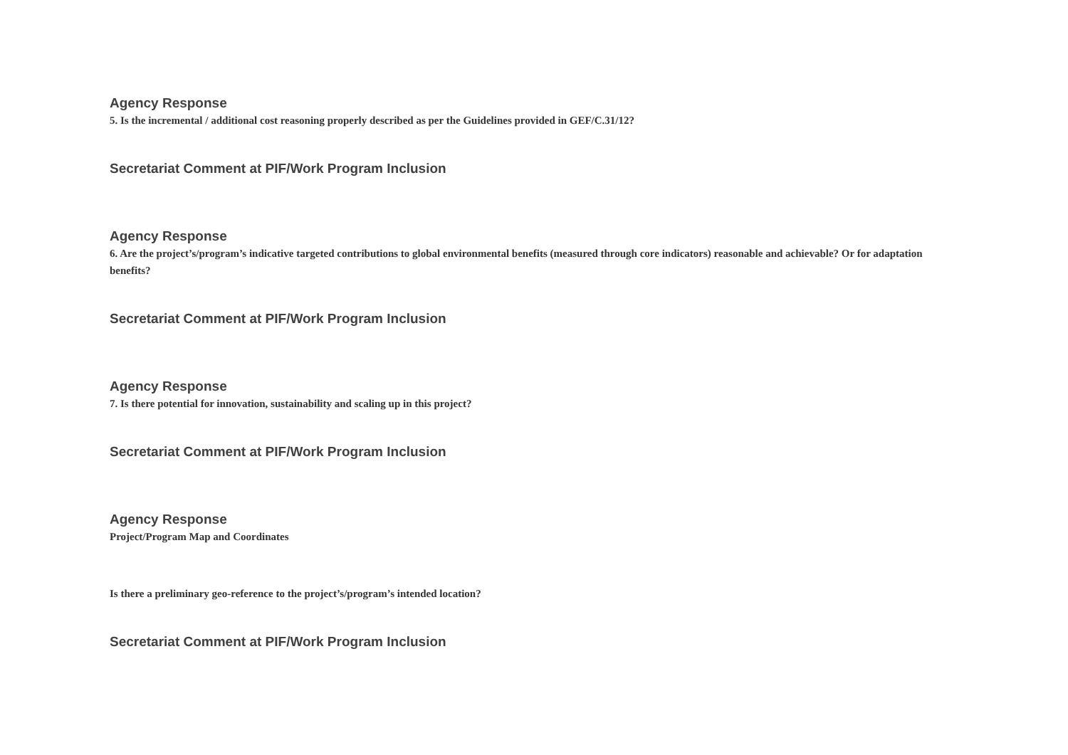Agency Response
5. Is the incremental / additional cost reasoning properly described as per the Guidelines provided in GEF/C.31/12?
Secretariat Comment at PIF/Work Program Inclusion
Agency Response
6. Are the project’s/program’s indicative targeted contributions to global environmental benefits (measured through core indicators) reasonable and achievable? Or for adaptation benefits?
Secretariat Comment at PIF/Work Program Inclusion
Agency Response
7. Is there potential for innovation, sustainability and scaling up in this project?
Secretariat Comment at PIF/Work Program Inclusion
Agency Response
Project/Program Map and Coordinates
Is there a preliminary geo-reference to the project’s/program’s intended location?
Secretariat Comment at PIF/Work Program Inclusion